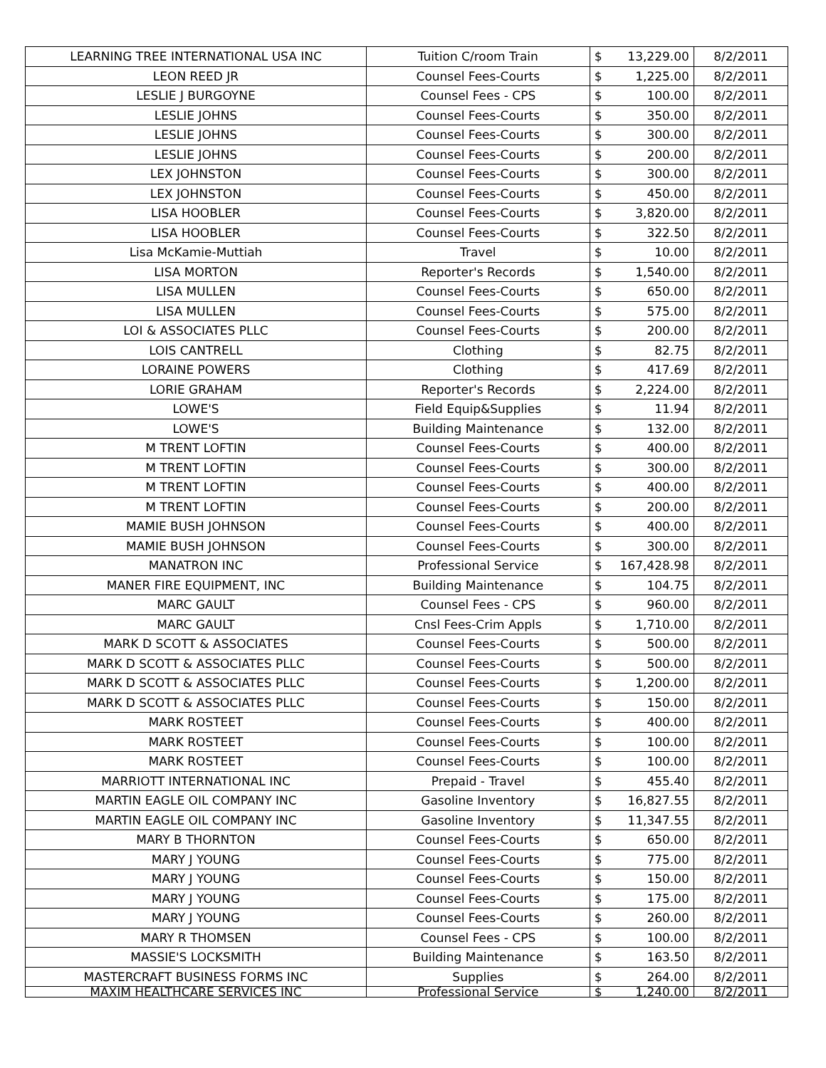| LEARNING TREE INTERNATIONAL USA INC | Tuition C/room Train | $ | 13,229.00 | 8/2/2011 |
| LEON REED JR | Counsel Fees-Courts | $ | 1,225.00 | 8/2/2011 |
| LESLIE J BURGOYNE | Counsel Fees - CPS | $ | 100.00 | 8/2/2011 |
| LESLIE JOHNS | Counsel Fees-Courts | $ | 350.00 | 8/2/2011 |
| LESLIE JOHNS | Counsel Fees-Courts | $ | 300.00 | 8/2/2011 |
| LESLIE JOHNS | Counsel Fees-Courts | $ | 200.00 | 8/2/2011 |
| LEX JOHNSTON | Counsel Fees-Courts | $ | 300.00 | 8/2/2011 |
| LEX JOHNSTON | Counsel Fees-Courts | $ | 450.00 | 8/2/2011 |
| LISA HOOBLER | Counsel Fees-Courts | $ | 3,820.00 | 8/2/2011 |
| LISA HOOBLER | Counsel Fees-Courts | $ | 322.50 | 8/2/2011 |
| Lisa McKamie-Muttiah | Travel | $ | 10.00 | 8/2/2011 |
| LISA MORTON | Reporter's Records | $ | 1,540.00 | 8/2/2011 |
| LISA MULLEN | Counsel Fees-Courts | $ | 650.00 | 8/2/2011 |
| LISA MULLEN | Counsel Fees-Courts | $ | 575.00 | 8/2/2011 |
| LOI & ASSOCIATES PLLC | Counsel Fees-Courts | $ | 200.00 | 8/2/2011 |
| LOIS CANTRELL | Clothing | $ | 82.75 | 8/2/2011 |
| LORAINE POWERS | Clothing | $ | 417.69 | 8/2/2011 |
| LORIE GRAHAM | Reporter's Records | $ | 2,224.00 | 8/2/2011 |
| LOWE'S | Field Equip&Supplies | $ | 11.94 | 8/2/2011 |
| LOWE'S | Building Maintenance | $ | 132.00 | 8/2/2011 |
| M TRENT LOFTIN | Counsel Fees-Courts | $ | 400.00 | 8/2/2011 |
| M TRENT LOFTIN | Counsel Fees-Courts | $ | 300.00 | 8/2/2011 |
| M TRENT LOFTIN | Counsel Fees-Courts | $ | 400.00 | 8/2/2011 |
| M TRENT LOFTIN | Counsel Fees-Courts | $ | 200.00 | 8/2/2011 |
| MAMIE BUSH JOHNSON | Counsel Fees-Courts | $ | 400.00 | 8/2/2011 |
| MAMIE BUSH JOHNSON | Counsel Fees-Courts | $ | 300.00 | 8/2/2011 |
| MANATRON INC | Professional Service | $ | 167,428.98 | 8/2/2011 |
| MANER FIRE EQUIPMENT, INC | Building Maintenance | $ | 104.75 | 8/2/2011 |
| MARC GAULT | Counsel Fees - CPS | $ | 960.00 | 8/2/2011 |
| MARC GAULT | Cnsl Fees-Crim Appls | $ | 1,710.00 | 8/2/2011 |
| MARK D SCOTT & ASSOCIATES | Counsel Fees-Courts | $ | 500.00 | 8/2/2011 |
| MARK D SCOTT & ASSOCIATES PLLC | Counsel Fees-Courts | $ | 500.00 | 8/2/2011 |
| MARK D SCOTT & ASSOCIATES PLLC | Counsel Fees-Courts | $ | 1,200.00 | 8/2/2011 |
| MARK D SCOTT & ASSOCIATES PLLC | Counsel Fees-Courts | $ | 150.00 | 8/2/2011 |
| MARK ROSTEET | Counsel Fees-Courts | $ | 400.00 | 8/2/2011 |
| MARK ROSTEET | Counsel Fees-Courts | $ | 100.00 | 8/2/2011 |
| MARK ROSTEET | Counsel Fees-Courts | $ | 100.00 | 8/2/2011 |
| MARRIOTT INTERNATIONAL INC | Prepaid - Travel | $ | 455.40 | 8/2/2011 |
| MARTIN EAGLE OIL COMPANY INC | Gasoline Inventory | $ | 16,827.55 | 8/2/2011 |
| MARTIN EAGLE OIL COMPANY INC | Gasoline Inventory | $ | 11,347.55 | 8/2/2011 |
| MARY B THORNTON | Counsel Fees-Courts | $ | 650.00 | 8/2/2011 |
| MARY J YOUNG | Counsel Fees-Courts | $ | 775.00 | 8/2/2011 |
| MARY J YOUNG | Counsel Fees-Courts | $ | 150.00 | 8/2/2011 |
| MARY J YOUNG | Counsel Fees-Courts | $ | 175.00 | 8/2/2011 |
| MARY J YOUNG | Counsel Fees-Courts | $ | 260.00 | 8/2/2011 |
| MARY R THOMSEN | Counsel Fees - CPS | $ | 100.00 | 8/2/2011 |
| MASSIE'S LOCKSMITH | Building Maintenance | $ | 163.50 | 8/2/2011 |
| MASTERCRAFT BUSINESS FORMS INC | Supplies | $ | 264.00 | 8/2/2011 |
| MAXIM HEALTHCARE SERVICES INC | Professional Service | $ | 1,240.00 | 8/2/2011 |